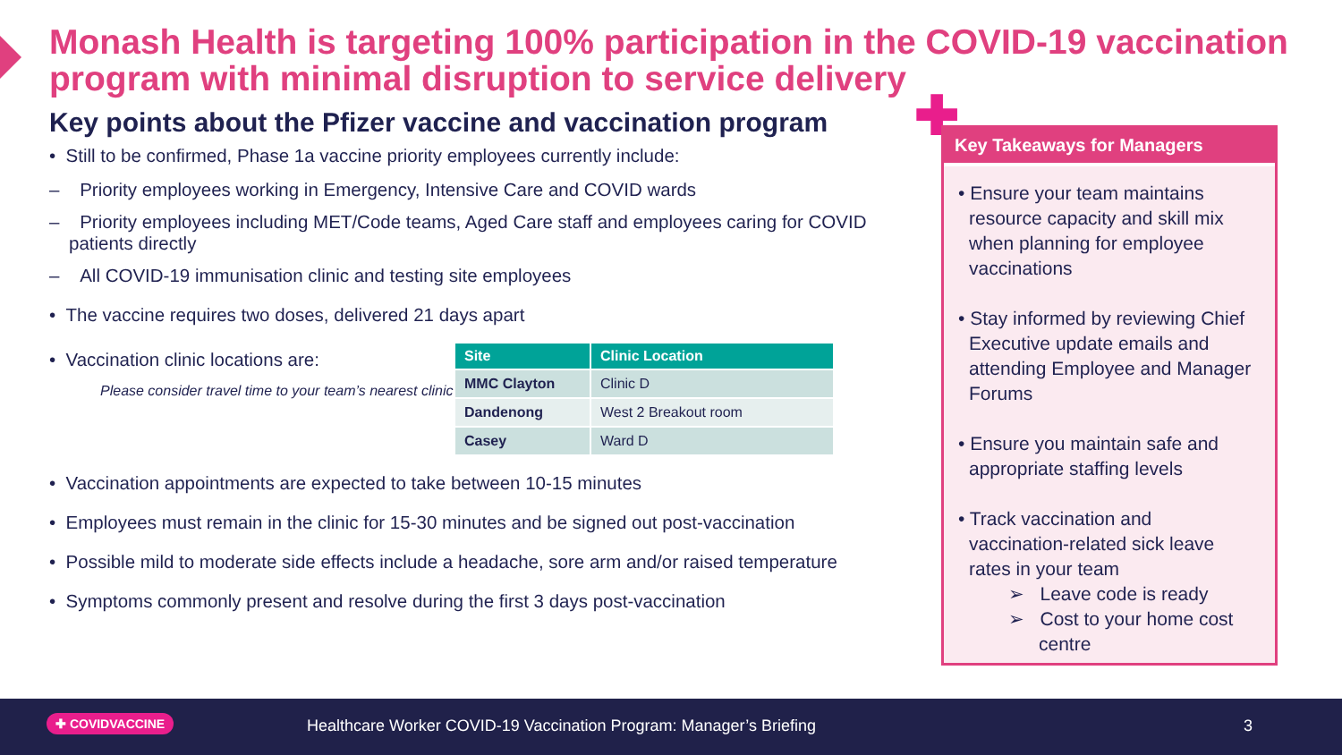Monash Health is targeting 100% participation in the COVID-19 vaccination program with minimal disruption to service delivery
Key points about the Pfizer vaccine and vaccination program
• Still to be confirmed, Phase 1a vaccine priority employees currently include:
– Priority employees working in Emergency, Intensive Care and COVID wards
– Priority employees including MET/Code teams, Aged Care staff and employees caring for COVID patients directly
– All COVID-19 immunisation clinic and testing site employees
• The vaccine requires two doses, delivered 21 days apart
• Vaccination clinic locations are:
Please consider travel time to your team’s nearest clinic
| Site | Clinic Location |
| --- | --- |
| MMC Clayton | Clinic D |
| Dandenong | West 2 Breakout room |
| Casey | Ward D |
• Vaccination appointments are expected to take between 10-15 minutes
• Employees must remain in the clinic for 15-30 minutes and be signed out post-vaccination
• Possible mild to moderate side effects include a headache, sore arm and/or raised temperature
• Symptoms commonly present and resolve during the first 3 days post-vaccination
✚
Key Takeaways for Managers
• Ensure your team maintains resource capacity and skill mix when planning for employee vaccinations
• Stay informed by reviewing Chief Executive update emails and attending Employee and Manager Forums
• Ensure you maintain safe and appropriate staffing levels
• Track vaccination and vaccination-related sick leave rates in your team
➢ Leave code is ready
➢ Cost to your home cost centre
✚ COVIDVACCINE Healthcare Worker COVID-19 Vaccination Program: Manager’s Briefing 3